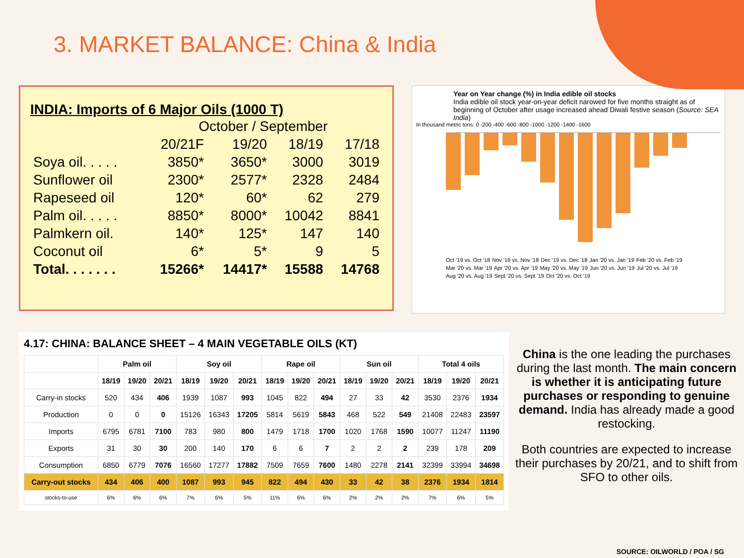3. MARKET BALANCE: China & India
INDIA: Imports of 6 Major Oils (1000 T)
| | October / September | | | |
| | 20/21F | 19/20 | 18/19 | 17/18 |
| Soya oil. . . . . | 3850* | 3650* | 3000 | 3019 |
| Sunflower oil | 2300* | 2577* | 2328 | 2484 |
| Rapeseed oil | 120* | 60* | 62 | 279 |
| Palm oil. . . . . | 8850* | 8000* | 10042 | 8841 |
| Palmkern oil. | 140* | 125* | 147 | 140 |
| Coconut oil | 6* | 5* | 9 | 5 |
| Total. . . . . . . | 15266* | 14417* | 15588 | 14768 |
Year on Year change (%) in India edible oil stocks
India edible oil stock year-on-year deficit narowed for five months straight as of beginning of October after usage increased ahead Diwali festive season (Source: SEA India)
In thousand metric tons: 0 -200 -400 -600 -800 -1000 -1200 -1400 -1600
Oct '19 vs. Oct '18 Nov '19 vs. Nov '18 Dec '19 vs. Dec '18 Jan '20 vs. Jan '19 Feb '20 vs. Feb '19 Mar '20 vs. Mar '19 Apr '20 vs. Apr '19 May '20 vs. May '19 Jun '20 vs. Jun '19 Jul '20 vs. Jul '19 Aug '20 vs. Aug '19 Sept '20 vs. Sept '19 Oct '20 vs. Oct '19
4.17: CHINA: BALANCE SHEET – 4 MAIN VEGETABLE OILS (KT)
| | Palm oil | | | Soy oil | | | Rape oil | | | Sun oil | | | Total 4 oils | | |
| --- | --- | --- | --- | --- | --- | --- | --- | --- | --- | --- | --- | --- | --- | --- | --- |
| | 18/19 | 19/20 | 20/21 | 18/19 | 19/20 | 20/21 | 18/19 | 19/20 | 20/21 | 18/19 | 19/20 | 20/21 | 18/19 | 19/20 | 20/21 |
| Carry-in stocks | 520 | 434 | 406 | 1939 | 1087 | 993 | 1045 | 822 | 494 | 27 | 33 | 42 | 3530 | 2376 | 1934 |
| Production | 0 | 0 | 0 | 15126 | 16343 | 17205 | 5814 | 5619 | 5843 | 468 | 522 | 549 | 21408 | 22483 | 23597 |
| Imports | 6795 | 6781 | 7100 | 783 | 980 | 800 | 1479 | 1718 | 1700 | 1020 | 1768 | 1590 | 10077 | 11247 | 11190 |
| Exports | 31 | 30 | 30 | 200 | 140 | 170 | 6 | 6 | 7 | 2 | 2 | 2 | 239 | 178 | 209 |
| Consumption | 6850 | 6779 | 7076 | 16560 | 17277 | 17882 | 7509 | 7659 | 7600 | 1480 | 2278 | 2141 | 32399 | 33994 | 34698 |
| Carry-out stocks | 434 | 406 | 400 | 1087 | 993 | 945 | 822 | 494 | 430 | 33 | 42 | 38 | 2376 | 1934 | 1814 |
| stocks-to-use | 6% | 6% | 6% | 7% | 6% | 5% | 11% | 6% | 6% | 2% | 2% | 2% | 7% | 6% | 5% |
China is the one leading the purchases during the last month. The main concern is whether it is anticipating future purchases or responding to genuine demand. India has already made a good restocking.
Both countries are expected to increase their purchases by 20/21, and to shift from SFO to other oils.
SOURCE: OILWORLD / POA / SG